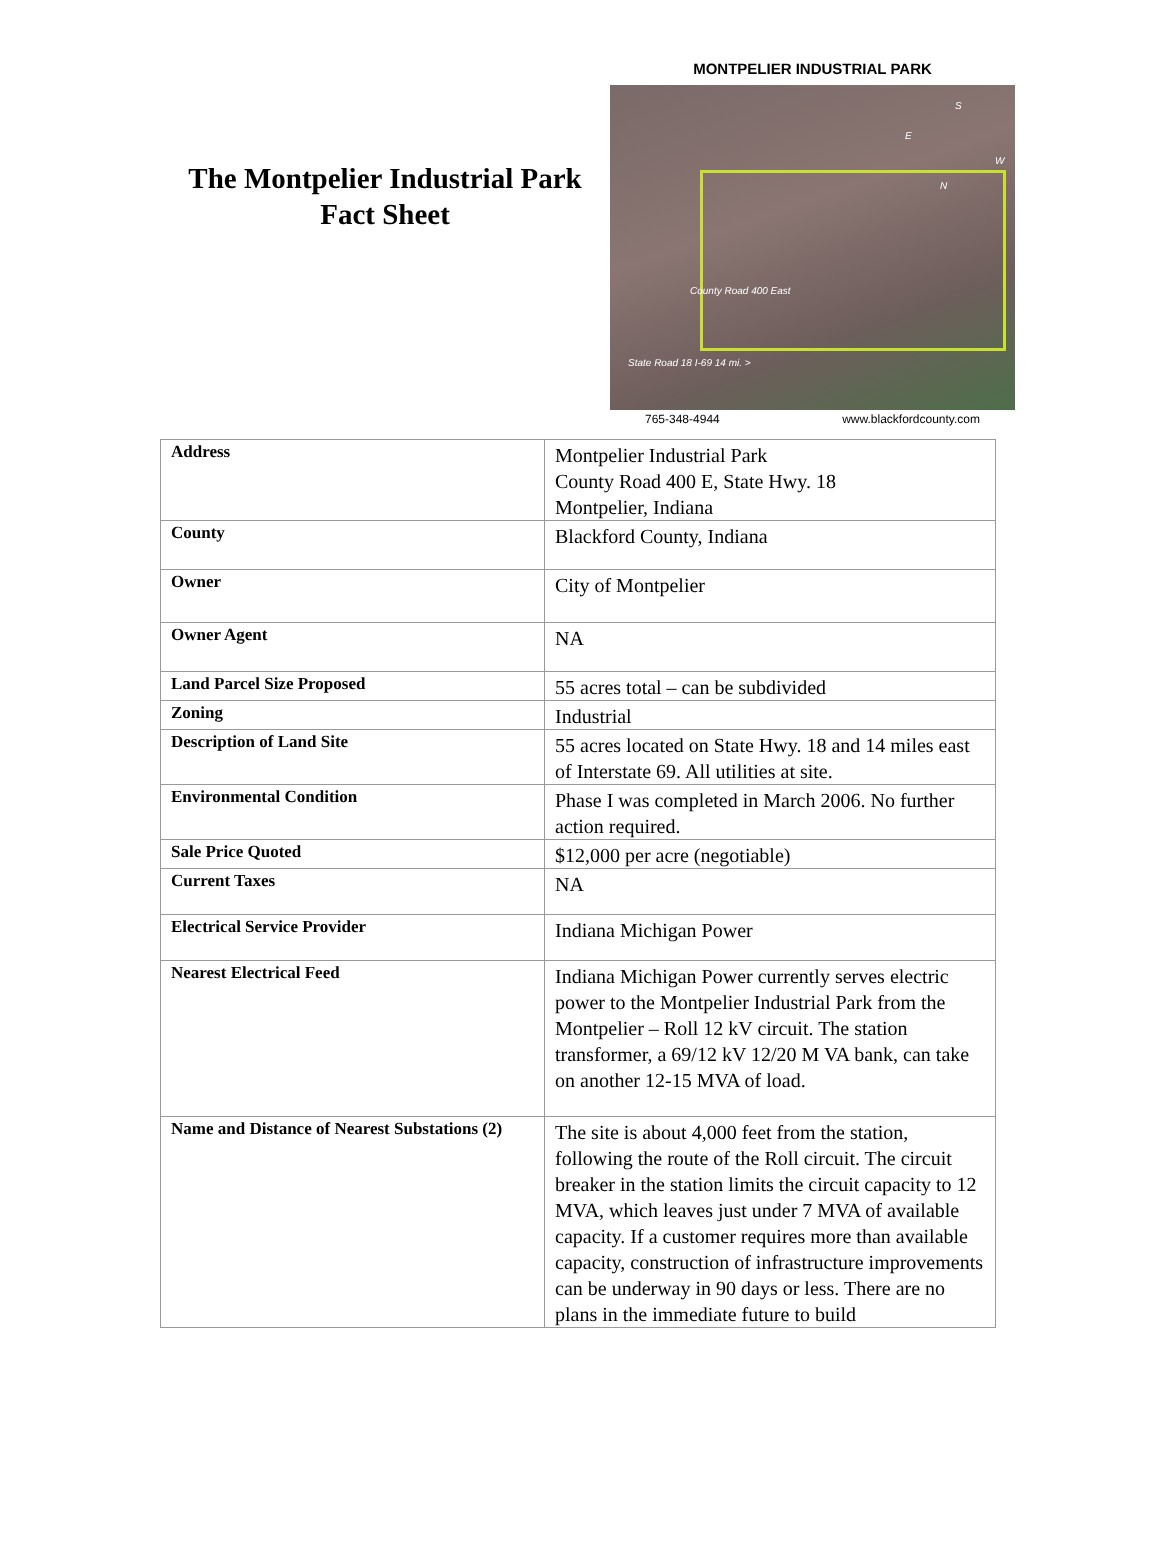The Montpelier Industrial Park
Fact Sheet
MONTPELIER INDUSTRIAL PARK
County Road 400 East
State Road 18 I-69 14 mi. >
S
E
W
N
765-348-4944 www.blackfordcounty.com
| Address | Montpelier Industrial Park County Road 400 E, State Hwy. 18 Montpelier, Indiana |
| County | Blackford County, Indiana |
| Owner | City of Montpelier |
| Owner Agent | NA |
| Land Parcel Size Proposed | 55 acres total – can be subdivided |
| Zoning | Industrial |
| Description of Land Site | 55 acres located on State Hwy. 18 and 14 miles east of Interstate 69. All utilities at site. |
| Environmental Condition | Phase I was completed in March 2006. No further action required. |
| Sale Price Quoted | $12,000 per acre (negotiable) |
| Current Taxes | NA |
| Electrical Service Provider | Indiana Michigan Power |
| Nearest Electrical Feed | Indiana Michigan Power currently serves electric power to the Montpelier Industrial Park from the Montpelier – Roll 12 kV circuit. The station transformer, a 69/12 kV 12/20 M VA bank, can take on another 12-15 MVA of load. |
| Name and Distance of Nearest Substations (2) | The site is about 4,000 feet from the station, following the route of the Roll circuit. The circuit breaker in the station limits the circuit capacity to 12 MVA, which leaves just under 7 MVA of available capacity. If a customer requires more than available capacity, construction of infrastructure improvements can be underway in 90 days or less. There are no plans in the immediate future to build |